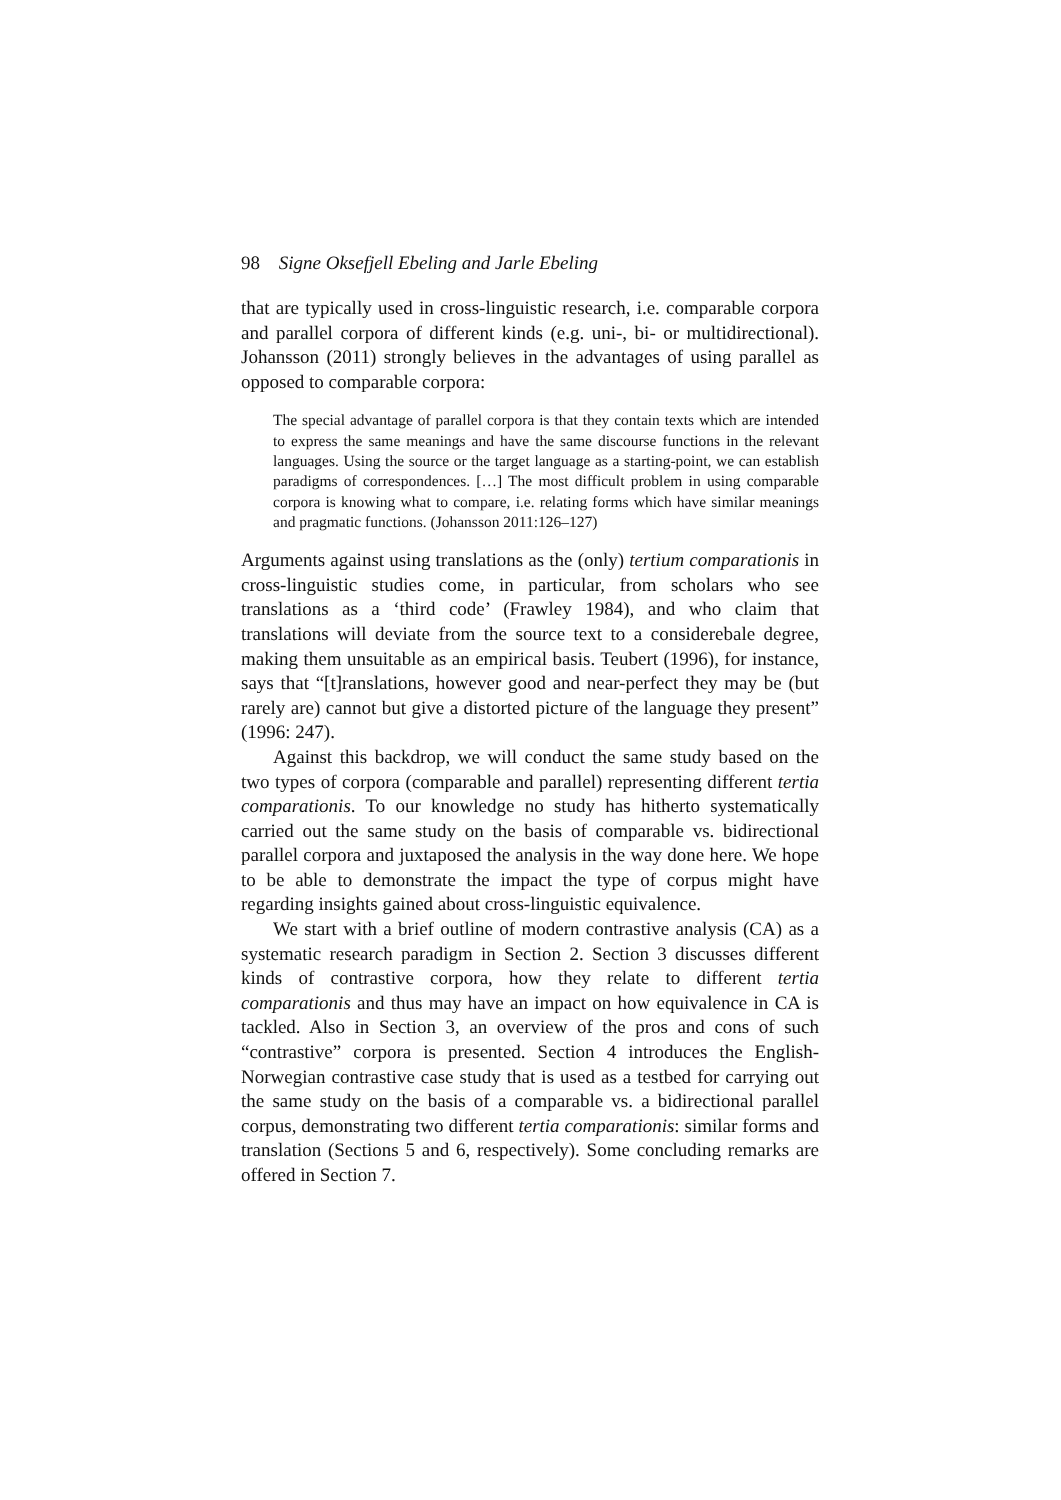98 Signe Oksefjell Ebeling and Jarle Ebeling
that are typically used in cross-linguistic research, i.e. comparable corpora and parallel corpora of different kinds (e.g. uni-, bi- or multidirectional). Johansson (2011) strongly believes in the advantages of using parallel as opposed to comparable corpora:
The special advantage of parallel corpora is that they contain texts which are intended to express the same meanings and have the same discourse functions in the relevant languages. Using the source or the target language as a starting-point, we can establish paradigms of correspondences. […] The most difficult problem in using comparable corpora is knowing what to compare, i.e. relating forms which have similar meanings and pragmatic functions. (Johansson 2011:126–127)
Arguments against using translations as the (only) tertium comparationis in cross-linguistic studies come, in particular, from scholars who see translations as a ‘third code’ (Frawley 1984), and who claim that translations will deviate from the source text to a considerebale degree, making them unsuitable as an empirical basis. Teubert (1996), for instance, says that “[t]ranslations, however good and near-perfect they may be (but rarely are) cannot but give a distorted picture of the language they present” (1996: 247).
Against this backdrop, we will conduct the same study based on the two types of corpora (comparable and parallel) representing different tertia comparationis. To our knowledge no study has hitherto systematically carried out the same study on the basis of comparable vs. bidirectional parallel corpora and juxtaposed the analysis in the way done here. We hope to be able to demonstrate the impact the type of corpus might have regarding insights gained about cross-linguistic equivalence.
We start with a brief outline of modern contrastive analysis (CA) as a systematic research paradigm in Section 2. Section 3 discusses different kinds of contrastive corpora, how they relate to different tertia comparationis and thus may have an impact on how equivalence in CA is tackled. Also in Section 3, an overview of the pros and cons of such “contrastive” corpora is presented. Section 4 introduces the English-Norwegian contrastive case study that is used as a testbed for carrying out the same study on the basis of a comparable vs. a bidirectional parallel corpus, demonstrating two different tertia comparationis: similar forms and translation (Sections 5 and 6, respectively). Some concluding remarks are offered in Section 7.